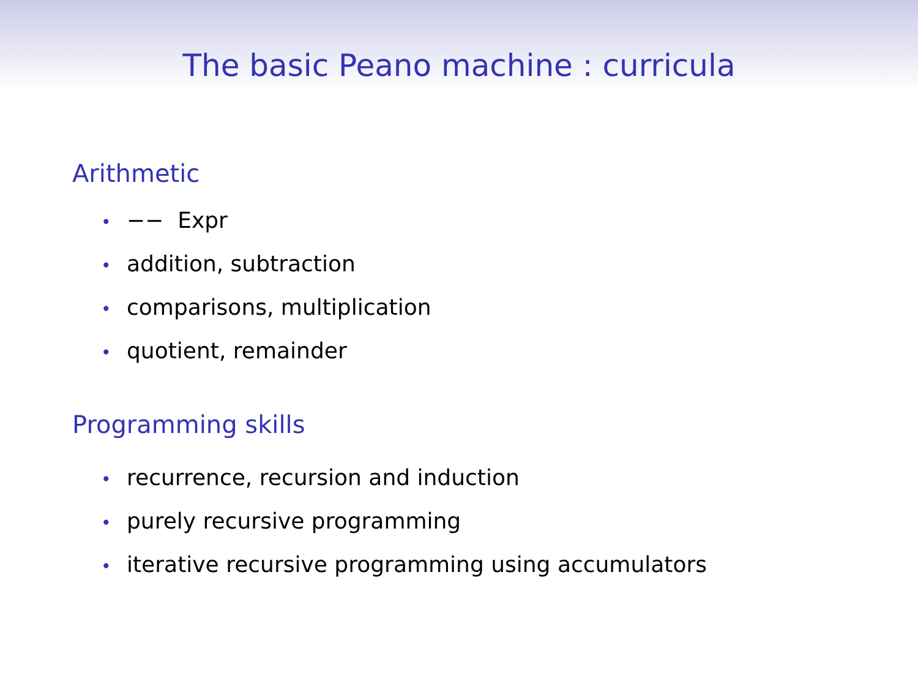The basic Peano machine : curricula
Arithmetic
• −− Expr
• addition, subtraction
• comparisons, multiplication
• quotient, remainder
Programming skills
• recurrence, recursion and induction
• purely recursive programming
• iterative recursive programming using accumulators